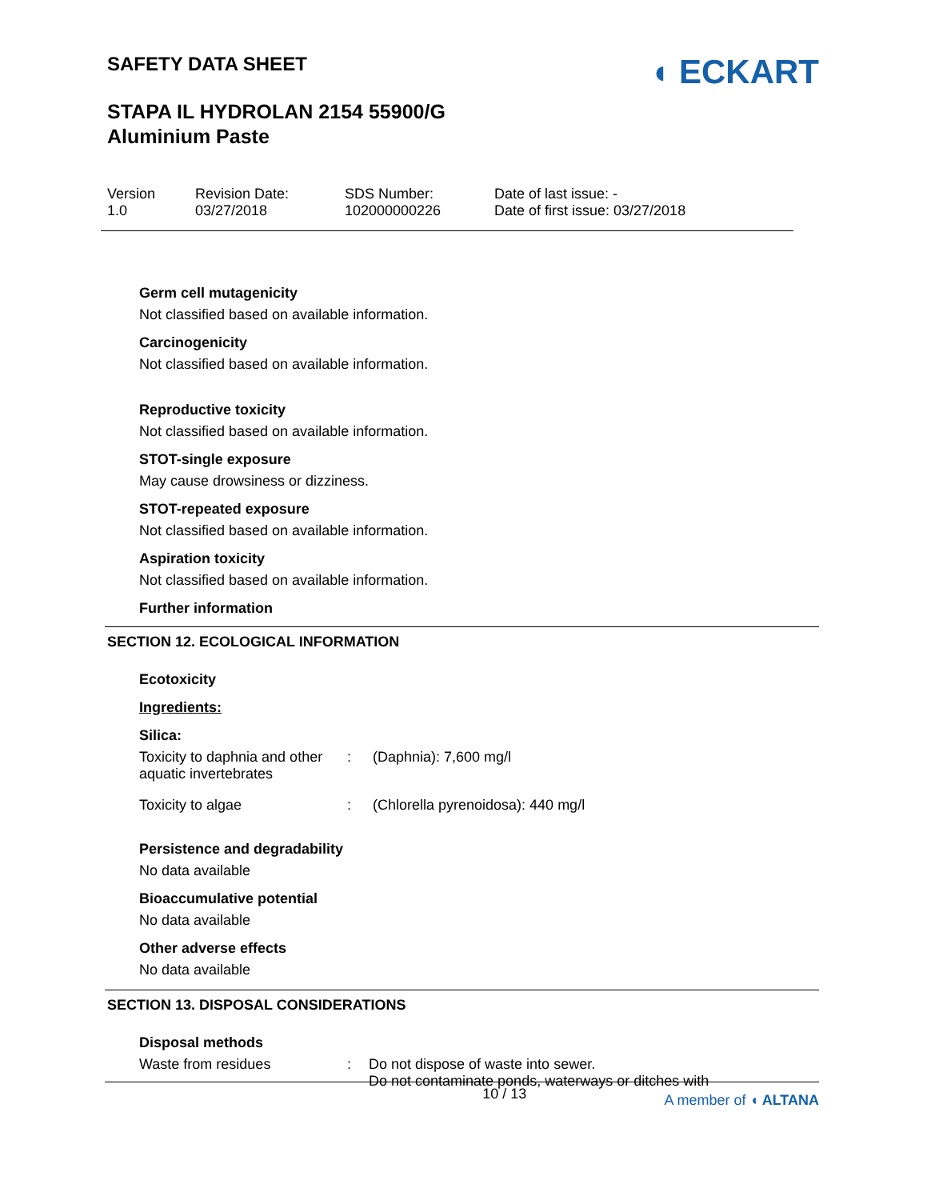SAFETY DATA SHEET
STAPA IL HYDROLAN 2154 55900/G
Aluminium Paste
◖ ECKART
Version
1.0
Revision Date:
03/27/2018
SDS Number:
102000000226
Date of last issue: -
Date of first issue: 03/27/2018
Germ cell mutagenicity
Not classified based on available information.
Carcinogenicity
Not classified based on available information.
Reproductive toxicity
Not classified based on available information.
STOT-single exposure
May cause drowsiness or dizziness.
STOT-repeated exposure
Not classified based on available information.
Aspiration toxicity
Not classified based on available information.
Further information
SECTION 12. ECOLOGICAL INFORMATION
Ecotoxicity
Ingredients:
Silica:
| Toxicity to daphnia and other aquatic invertebrates | : | (Daphnia): 7,600 mg/l |
| Toxicity to algae | : | (Chlorella pyrenoidosa): 440 mg/l |
Persistence and degradability
No data available
Bioaccumulative potential
No data available
Other adverse effects
No data available
SECTION 13. DISPOSAL CONSIDERATIONS
Disposal methods
| Waste from residues | : | Do not dispose of waste into sewer. Do not contaminate ponds, waterways or ditches with |
10 / 13 A member of ◖ ALTANA